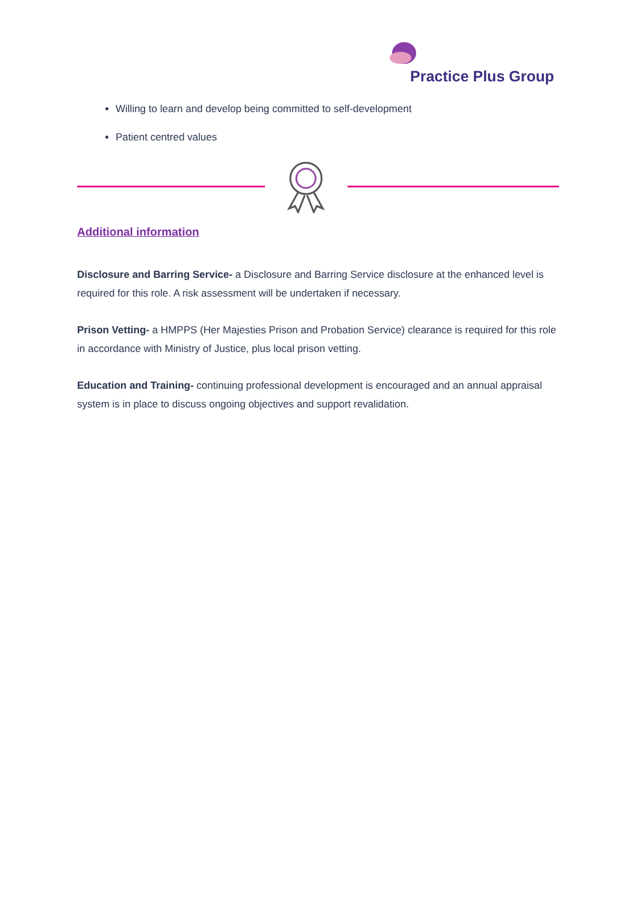Practice Plus Group
Willing to learn and develop being committed to self-development
Patient centred values
Additional information
Disclosure and Barring Service- a Disclosure and Barring Service disclosure at the enhanced level is required for this role. A risk assessment will be undertaken if necessary.
Prison Vetting- a HMPPS (Her Majesties Prison and Probation Service) clearance is required for this role in accordance with Ministry of Justice, plus local prison vetting.
Education and Training- continuing professional development is encouraged and an annual appraisal system is in place to discuss ongoing objectives and support revalidation.